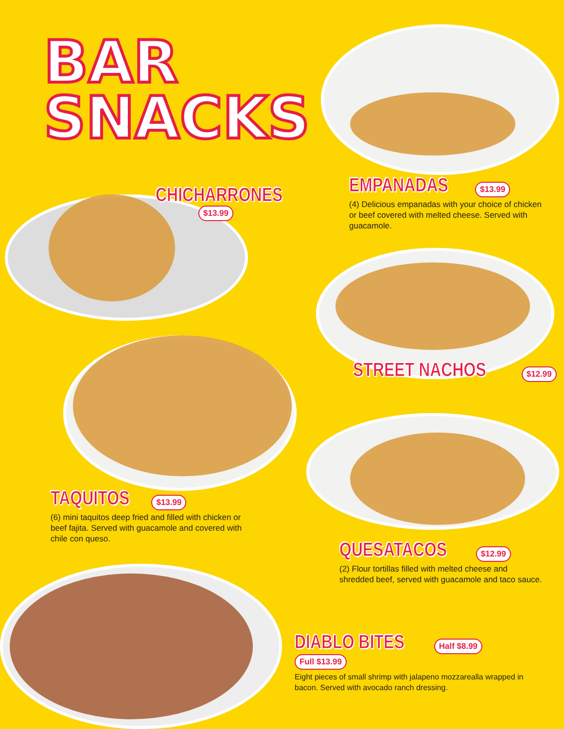BAR
SNACKS
CHICHARRONES
$13.99
EMPANADAS
$13.99
(4) Delicious empanadas with your choice of chicken or beef covered with melted cheese. Served with guacamole.
STREET NACHOS
$12.99
TAQUITOS
$13.99
(6) mini taquitos deep fried and filled with chicken or beef fajita. Served with guacamole and covered with chile con queso.
QUESATACOS
$12.99
(2) Flour tortillas filled with melted cheese and shredded beef, served with guacamole and taco sauce.
DIABLO BITES
Half $8.99 Full $13.99
Eight pieces of small shrimp with jalapeno mozzarealla wrapped in bacon. Served with avocado ranch dressing.